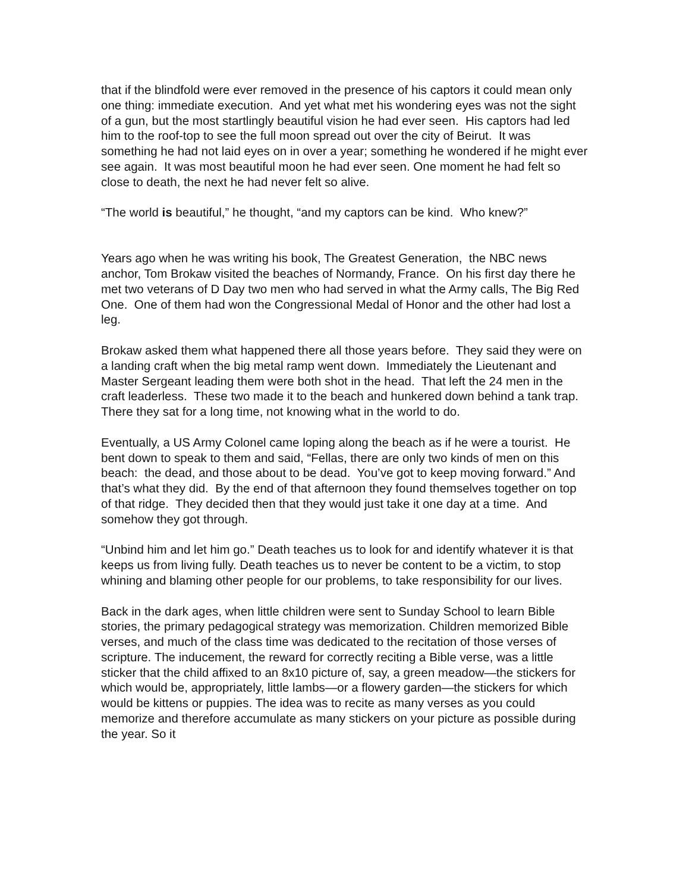that if the blindfold were ever removed in the presence of his captors it could mean only one thing: immediate execution. And yet what met his wondering eyes was not the sight of a gun, but the most startlingly beautiful vision he had ever seen. His captors had led him to the roof-top to see the full moon spread out over the city of Beirut. It was something he had not laid eyes on in over a year; something he wondered if he might ever see again. It was most beautiful moon he had ever seen. One moment he had felt so close to death, the next he had never felt so alive.
“The world is beautiful,” he thought, “and my captors can be kind. Who knew?”
Years ago when he was writing his book, The Greatest Generation, the NBC news anchor, Tom Brokaw visited the beaches of Normandy, France. On his first day there he met two veterans of D Day two men who had served in what the Army calls, The Big Red One. One of them had won the Congressional Medal of Honor and the other had lost a leg.
Brokaw asked them what happened there all those years before. They said they were on a landing craft when the big metal ramp went down. Immediately the Lieutenant and Master Sergeant leading them were both shot in the head. That left the 24 men in the craft leaderless. These two made it to the beach and hunkered down behind a tank trap. There they sat for a long time, not knowing what in the world to do.
Eventually, a US Army Colonel came loping along the beach as if he were a tourist. He bent down to speak to them and said, “Fellas, there are only two kinds of men on this beach: the dead, and those about to be dead. You’ve got to keep moving forward.” And that’s what they did. By the end of that afternoon they found themselves together on top of that ridge. They decided then that they would just take it one day at a time. And somehow they got through.
“Unbind him and let him go.” Death teaches us to look for and identify whatever it is that keeps us from living fully. Death teaches us to never be content to be a victim, to stop whining and blaming other people for our problems, to take responsibility for our lives.
Back in the dark ages, when little children were sent to Sunday School to learn Bible stories, the primary pedagogical strategy was memorization. Children memorized Bible verses, and much of the class time was dedicated to the recitation of those verses of scripture. The inducement, the reward for correctly reciting a Bible verse, was a little sticker that the child affixed to an 8x10 picture of, say, a green meadow—the stickers for which would be, appropriately, little lambs—or a flowery garden—the stickers for which would be kittens or puppies. The idea was to recite as many verses as you could memorize and therefore accumulate as many stickers on your picture as possible during the year. So it